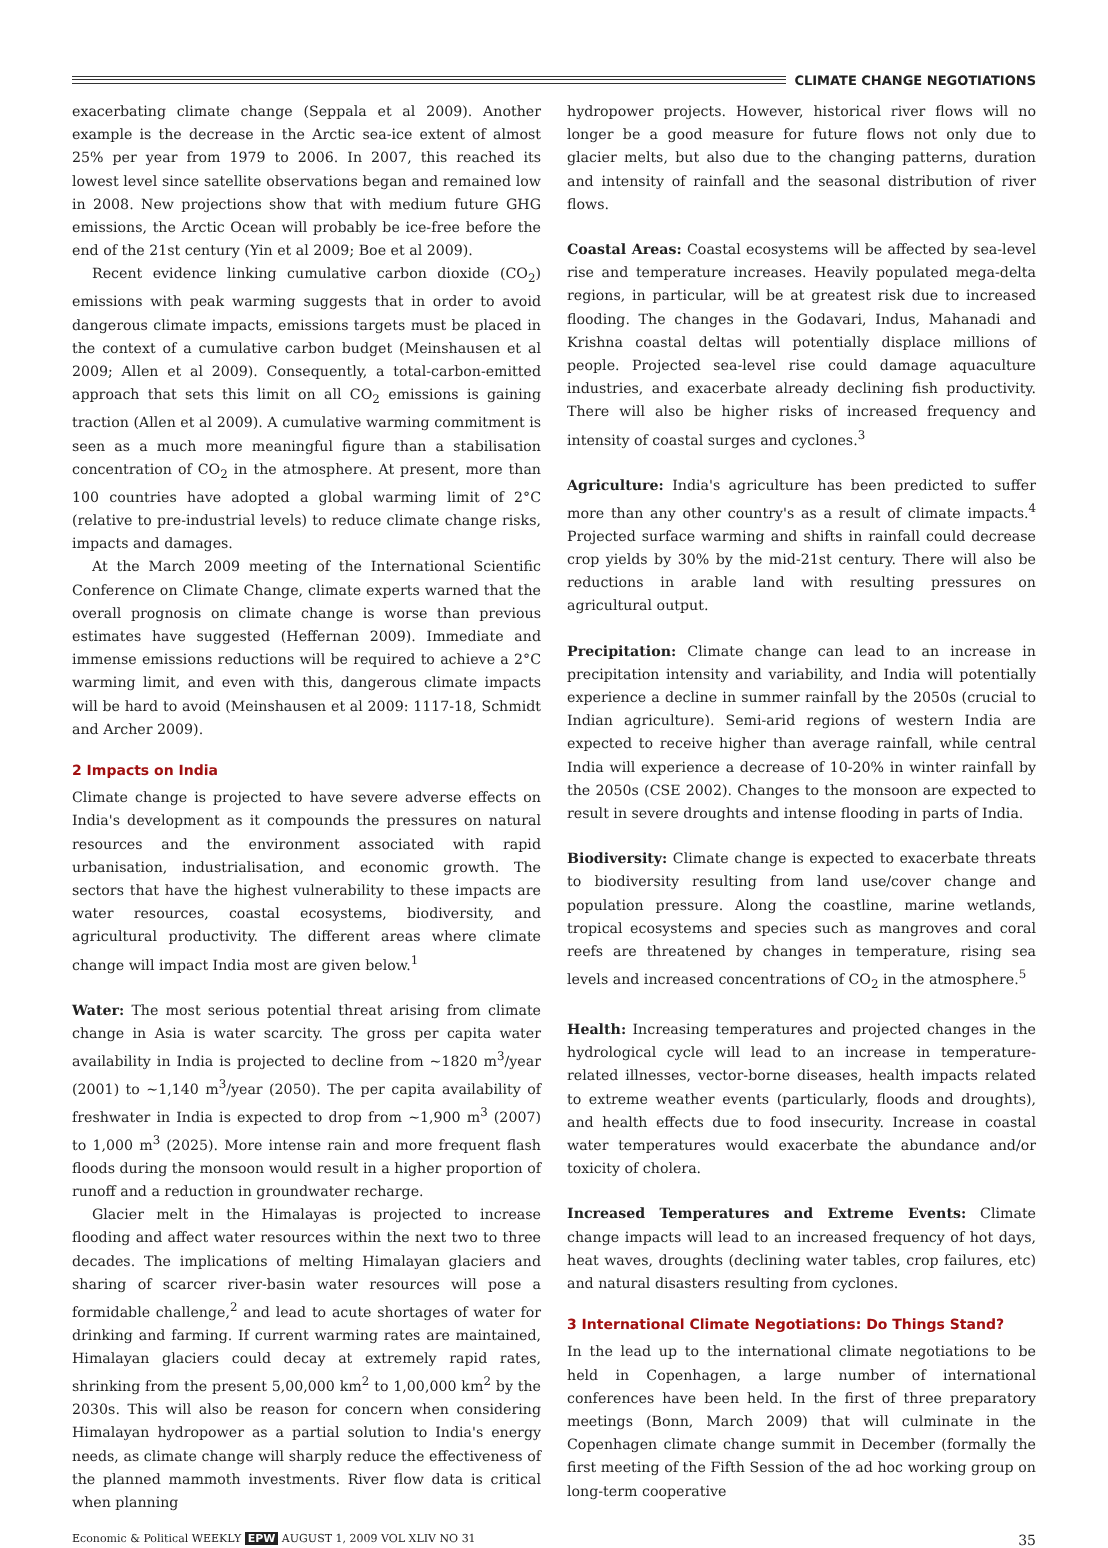CLIMATE CHANGE NEGOTIATIONS
exacerbating climate change (Seppala et al 2009). Another example is the decrease in the Arctic sea-ice extent of almost 25% per year from 1979 to 2006. In 2007, this reached its lowest level since satellite observations began and remained low in 2008. New projections show that with medium future GHG emissions, the Arctic Ocean will probably be ice-free before the end of the 21st century (Yin et al 2009; Boe et al 2009).
Recent evidence linking cumulative carbon dioxide (CO<sub>2</sub>) emissions with peak warming suggests that in order to avoid dangerous climate impacts, emissions targets must be placed in the context of a cumulative carbon budget (Meinshausen et al 2009; Allen et al 2009). Consequently, a total-carbon-emitted approach that sets this limit on all CO<sub>2</sub> emissions is gaining traction (Allen et al 2009). A cumulative warming commitment is seen as a much more meaningful figure than a stabilisation concentration of CO<sub>2</sub> in the atmosphere. At present, more than 100 countries have adopted a global warming limit of 2°C (relative to pre-industrial levels) to reduce climate change risks, impacts and damages.
At the March 2009 meeting of the International Scientific Conference on Climate Change, climate experts warned that the overall prognosis on climate change is worse than previous estimates have suggested (Heffernan 2009). Immediate and immense emissions reductions will be required to achieve a 2°C warming limit, and even with this, dangerous climate impacts will be hard to avoid (Meinshausen et al 2009: 1117-18, Schmidt and Archer 2009).
2 Impacts on India
Climate change is projected to have severe adverse effects on India's development as it compounds the pressures on natural resources and the environment associated with rapid urbanisation, industrialisation, and economic growth. The sectors that have the highest vulnerability to these impacts are water resources, coastal ecosystems, biodiversity, and agricultural productivity. The different areas where climate change will impact India most are given below.<sup>1</sup>
Water: The most serious potential threat arising from climate change in Asia is water scarcity. The gross per capita water availability in India is projected to decline from ~1820 m<sup>3</sup>/year (2001) to ~1,140 m<sup>3</sup>/year (2050). The per capita availability of freshwater in India is expected to drop from ~1,900 m<sup>3</sup> (2007) to 1,000 m<sup>3</sup> (2025). More intense rain and more frequent flash floods during the monsoon would result in a higher proportion of runoff and a reduction in groundwater recharge.
Glacier melt in the Himalayas is projected to increase flooding and affect water resources within the next two to three decades. The implications of melting Himalayan glaciers and sharing of scarcer river-basin water resources will pose a formidable challenge,<sup>2</sup> and lead to acute shortages of water for drinking and farming. If current warming rates are maintained, Himalayan glaciers could decay at extremely rapid rates, shrinking from the present 5,00,000 km<sup>2</sup> to 1,00,000 km<sup>2</sup> by the 2030s. This will also be reason for concern when considering Himalayan hydropower as a partial solution to India's energy needs, as climate change will sharply reduce the effectiveness of the planned mammoth investments. River flow data is critical when planning
hydropower projects. However, historical river flows will no longer be a good measure for future flows not only due to glacier melts, but also due to the changing patterns, duration and intensity of rainfall and the seasonal distribution of river flows.
Coastal Areas: Coastal ecosystems will be affected by sea-level rise and temperature increases. Heavily populated mega-delta regions, in particular, will be at greatest risk due to increased flooding. The changes in the Godavari, Indus, Mahanadi and Krishna coastal deltas will potentially displace millions of people. Projected sea-level rise could damage aquaculture industries, and exacerbate already declining fish productivity. There will also be higher risks of increased frequency and intensity of coastal surges and cyclones.<sup>3</sup>
Agriculture: India's agriculture has been predicted to suffer more than any other country's as a result of climate impacts.<sup>4</sup> Projected surface warming and shifts in rainfall could decrease crop yields by 30% by the mid-21st century. There will also be reductions in arable land with resulting pressures on agricultural output.
Precipitation: Climate change can lead to an increase in precipitation intensity and variability, and India will potentially experience a decline in summer rainfall by the 2050s (crucial to Indian agriculture). Semi-arid regions of western India are expected to receive higher than average rainfall, while central India will experience a decrease of 10-20% in winter rainfall by the 2050s (CSE 2002). Changes to the monsoon are expected to result in severe droughts and intense flooding in parts of India.
Biodiversity: Climate change is expected to exacerbate threats to biodiversity resulting from land use/cover change and population pressure. Along the coastline, marine wetlands, tropical ecosystems and species such as mangroves and coral reefs are threatened by changes in temperature, rising sea levels and increased concentrations of CO<sub>2</sub> in the atmosphere.<sup>5</sup>
Health: Increasing temperatures and projected changes in the hydrological cycle will lead to an increase in temperature-related illnesses, vector-borne diseases, health impacts related to extreme weather events (particularly, floods and droughts), and health effects due to food insecurity. Increase in coastal water temperatures would exacerbate the abundance and/or toxicity of cholera.
Increased Temperatures and Extreme Events: Climate change impacts will lead to an increased frequency of hot days, heat waves, droughts (declining water tables, crop failures, etc) and natural disasters resulting from cyclones.
3 International Climate Negotiations: Do Things Stand?
In the lead up to the international climate negotiations to be held in Copenhagen, a large number of international conferences have been held. In the first of three preparatory meetings (Bonn, March 2009) that will culminate in the Copenhagen climate change summit in December (formally the first meeting of the Fifth Session of the ad hoc working group on long-term cooperative
Economic & Political WEEKLY EPW AUGUST 1, 2009 VOL XLIV NO 31 35